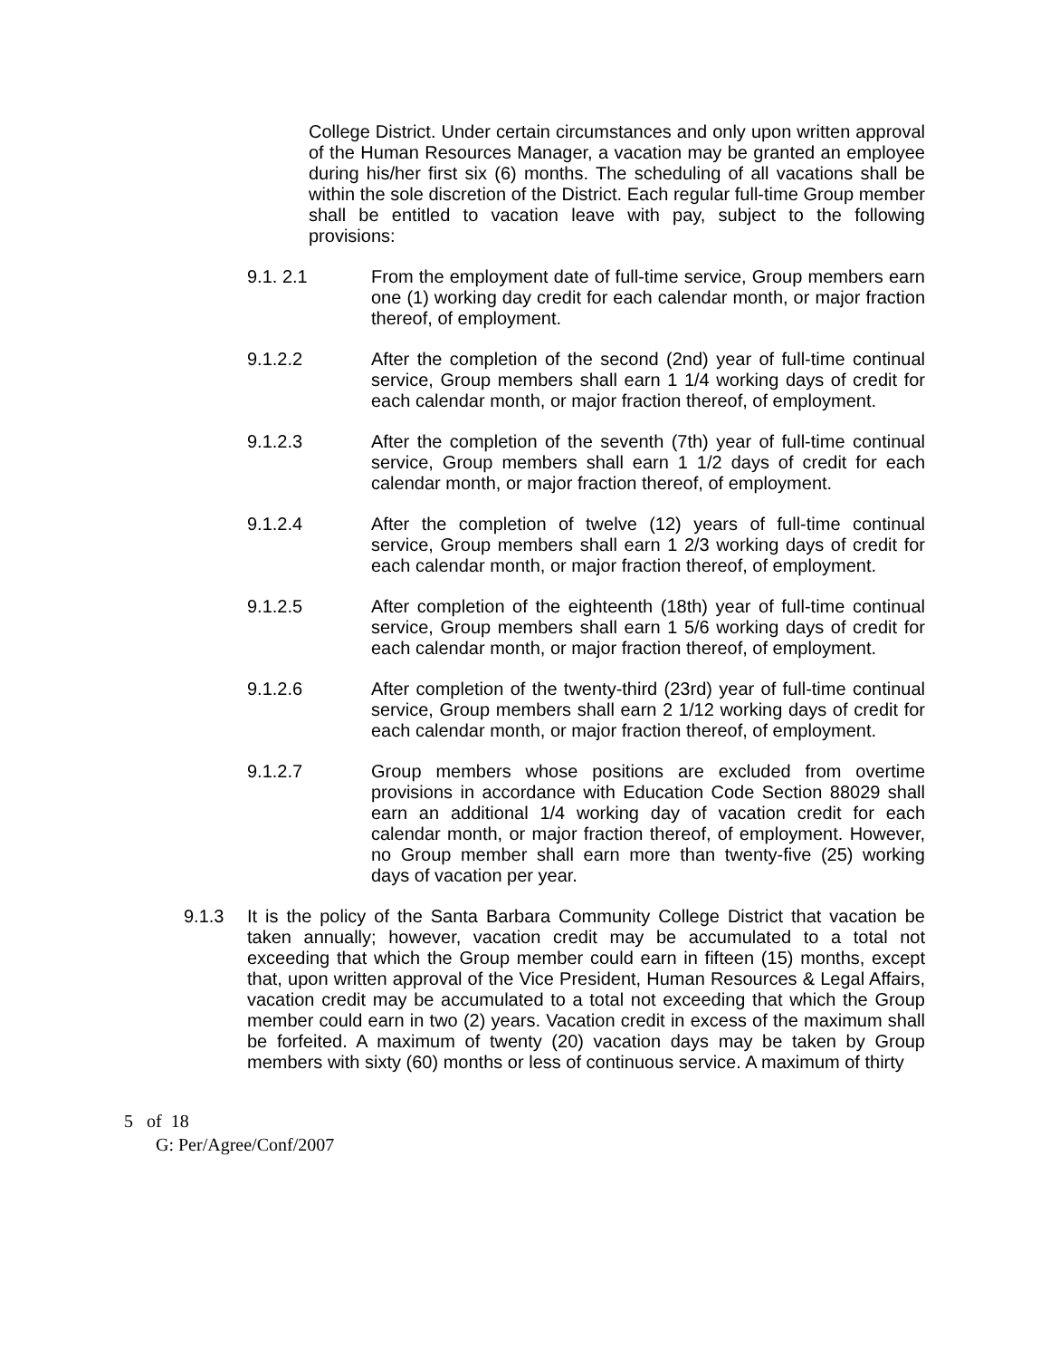College District. Under certain circumstances and only upon written approval of the Human Resources Manager, a vacation may be granted an employee during his/her first six (6) months. The scheduling of all vacations shall be within the sole discretion of the District. Each regular full-time Group member shall be entitled to vacation leave with pay, subject to the following provisions:
9.1. 2.1 From the employment date of full-time service, Group members earn one (1) working day credit for each calendar month, or major fraction thereof, of employment.
9.1.2.2 After the completion of the second (2nd) year of full-time continual service, Group members shall earn 1 1/4 working days of credit for each calendar month, or major fraction thereof, of employment.
9.1.2.3 After the completion of the seventh (7th) year of full-time continual service, Group members shall earn 1 1/2 days of credit for each calendar month, or major fraction thereof, of employment.
9.1.2.4 After the completion of twelve (12) years of full-time continual service, Group members shall earn 1 2/3 working days of credit for each calendar month, or major fraction thereof, of employment.
9.1.2.5 After completion of the eighteenth (18th) year of full-time continual service, Group members shall earn 1 5/6 working days of credit for each calendar month, or major fraction thereof, of employment.
9.1.2.6 After completion of the twenty-third (23rd) year of full-time continual service, Group members shall earn 2 1/12 working days of credit for each calendar month, or major fraction thereof, of employment.
9.1.2.7 Group members whose positions are excluded from overtime provisions in accordance with Education Code Section 88029 shall earn an additional 1/4 working day of vacation credit for each calendar month, or major fraction thereof, of employment. However, no Group member shall earn more than twenty-five (25) working days of vacation per year.
9.1.3 It is the policy of the Santa Barbara Community College District that vacation be taken annually; however, vacation credit may be accumulated to a total not exceeding that which the Group member could earn in fifteen (15) months, except that, upon written approval of the Vice President, Human Resources & Legal Affairs, vacation credit may be accumulated to a total not exceeding that which the Group member could earn in two (2) years. Vacation credit in excess of the maximum shall be forfeited. A maximum of twenty (20) vacation days may be taken by Group members with sixty (60) months or less of continuous service. A maximum of thirty
5 of 18
G: Per/Agree/Conf/2007